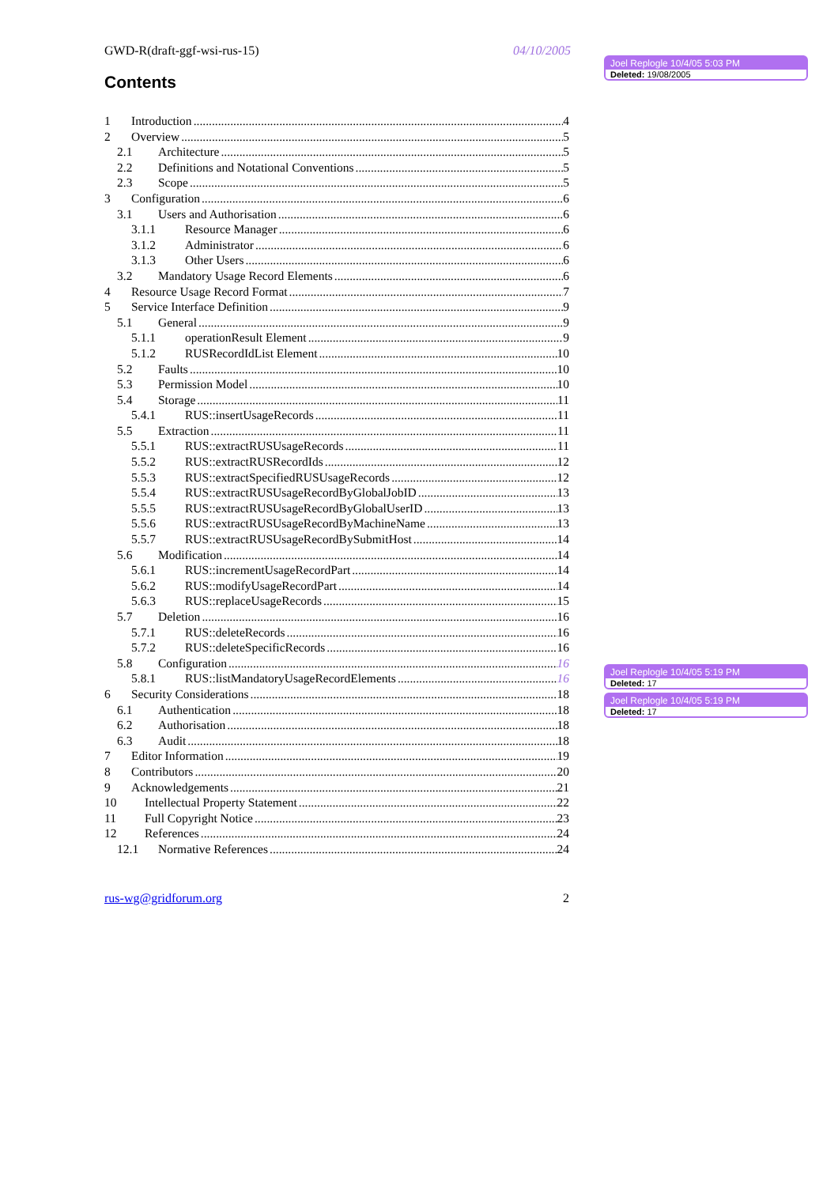GWD-R(draft-ggf-wsi-rus-15) 04/10/2005
Contents
1 Introduction 4
2 Overview 5
2.1 Architecture 5
2.2 Definitions and Notational Conventions 5
2.3 Scope 5
3 Configuration 6
3.1 Users and Authorisation 6
3.1.1 Resource Manager 6
3.1.2 Administrator 6
3.1.3 Other Users 6
3.2 Mandatory Usage Record Elements 6
4 Resource Usage Record Format 7
5 Service Interface Definition 9
5.1 General 9
5.1.1 operationResult Element 9
5.1.2 RUSRecordIdList Element 10
5.2 Faults 10
5.3 Permission Model 10
5.4 Storage 11
5.4.1 RUS::insertUsageRecords 11
5.5 Extraction 11
5.5.1 RUS::extractRUSUsageRecords 11
5.5.2 RUS::extractRUSRecordIds 12
5.5.3 RUS::extractSpecifiedRUSUsageRecords 12
5.5.4 RUS::extractRUSUsageRecordByGlobalJobID 13
5.5.5 RUS::extractRUSUsageRecordByGlobalUserID 13
5.5.6 RUS::extractRUSUsageRecordByMachineName 13
5.5.7 RUS::extractRUSUsageRecordBySubmitHost 14
5.6 Modification 14
5.6.1 RUS::incrementUsageRecordPart 14
5.6.2 RUS::modifyUsageRecordPart 14
5.6.3 RUS::replaceUsageRecords 15
5.7 Deletion 16
5.7.1 RUS::deleteRecords 16
5.7.2 RUS::deleteSpecificRecords 16
5.8 Configuration 16
5.8.1 RUS::listMandatoryUsageRecordElements 16
6 Security Considerations 18
6.1 Authentication 18
6.2 Authorisation 18
6.3 Audit 18
7 Editor Information 19
8 Contributors 20
9 Acknowledgements 21
10 Intellectual Property Statement 22
11 Full Copyright Notice 23
12 References 24
12.1 Normative References 24
rus-wg@gridforum.org 2
Joel Replogle 10/4/05 5:03 PM
Deleted: 19/08/2005
Joel Replogle 10/4/05 5:19 PM
Deleted: 17
Joel Replogle 10/4/05 5:19 PM
Deleted: 17